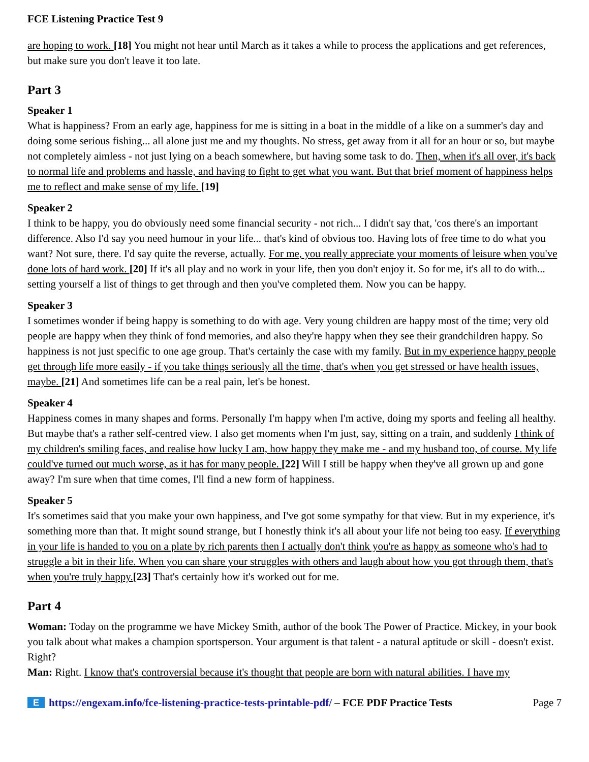FCE Listening Practice Test 9
are hoping to work. [18] You might not hear until March as it takes a while to process the applications and get references, but make sure you don't leave it too late.
Part 3
Speaker 1
What is happiness? From an early age, happiness for me is sitting in a boat in the middle of a like on a summer's day and doing some serious fishing... all alone just me and my thoughts. No stress, get away from it all for an hour or so, but maybe not completely aimless - not just lying on a beach somewhere, but having some task to do. Then, when it's all over, it's back to normal life and problems and hassle, and having to fight to get what you want. But that brief moment of happiness helps me to reflect and make sense of my life. [19]
Speaker 2
I think to be happy, you do obviously need some financial security - not rich... I didn't say that, 'cos there's an important difference. Also I'd say you need humour in your life... that's kind of obvious too. Having lots of free time to do what you want? Not sure, there. I'd say quite the reverse, actually. For me, you really appreciate your moments of leisure when you've done lots of hard work. [20] If it's all play and no work in your life, then you don't enjoy it. So for me, it's all to do with... setting yourself a list of things to get through and then you've completed them. Now you can be happy.
Speaker 3
I sometimes wonder if being happy is something to do with age. Very young children are happy most of the time; very old people are happy when they think of fond memories, and also they're happy when they see their grandchildren happy. So happiness is not just specific to one age group. That's certainly the case with my family. But in my experience happy people get through life more easily - if you take things seriously all the time, that's when you get stressed or have health issues, maybe. [21] And sometimes life can be a real pain, let's be honest.
Speaker 4
Happiness comes in many shapes and forms. Personally I'm happy when I'm active, doing my sports and feeling all healthy. But maybe that's a rather self-centred view. I also get moments when I'm just, say, sitting on a train, and suddenly I think of my children's smiling faces, and realise how lucky I am, how happy they make me - and my husband too, of course. My life could've turned out much worse, as it has for many people. [22] Will I still be happy when they've all grown up and gone away? I'm sure when that time comes, I'll find a new form of happiness.
Speaker 5
It's sometimes said that you make your own happiness, and I've got some sympathy for that view. But in my experience, it's something more than that. It might sound strange, but I honestly think it's all about your life not being too easy. If everything in your life is handed to you on a plate by rich parents then I actually don't think you're as happy as someone who's had to struggle a bit in their life. When you can share your struggles with others and laugh about how you got through them, that's when you're truly happy.[23] That's certainly how it's worked out for me.
Part 4
Woman: Today on the programme we have Mickey Smith, author of the book The Power of Practice. Mickey, in your book you talk about what makes a champion sportsperson. Your argument is that talent - a natural aptitude or skill - doesn't exist. Right?
Man: Right. I know that's controversial because it's thought that people are born with natural abilities. I have my
E
https://engexam.info/fce-listening-practice-tests-printable-pdf/ – FCE PDF Practice Tests Page 7